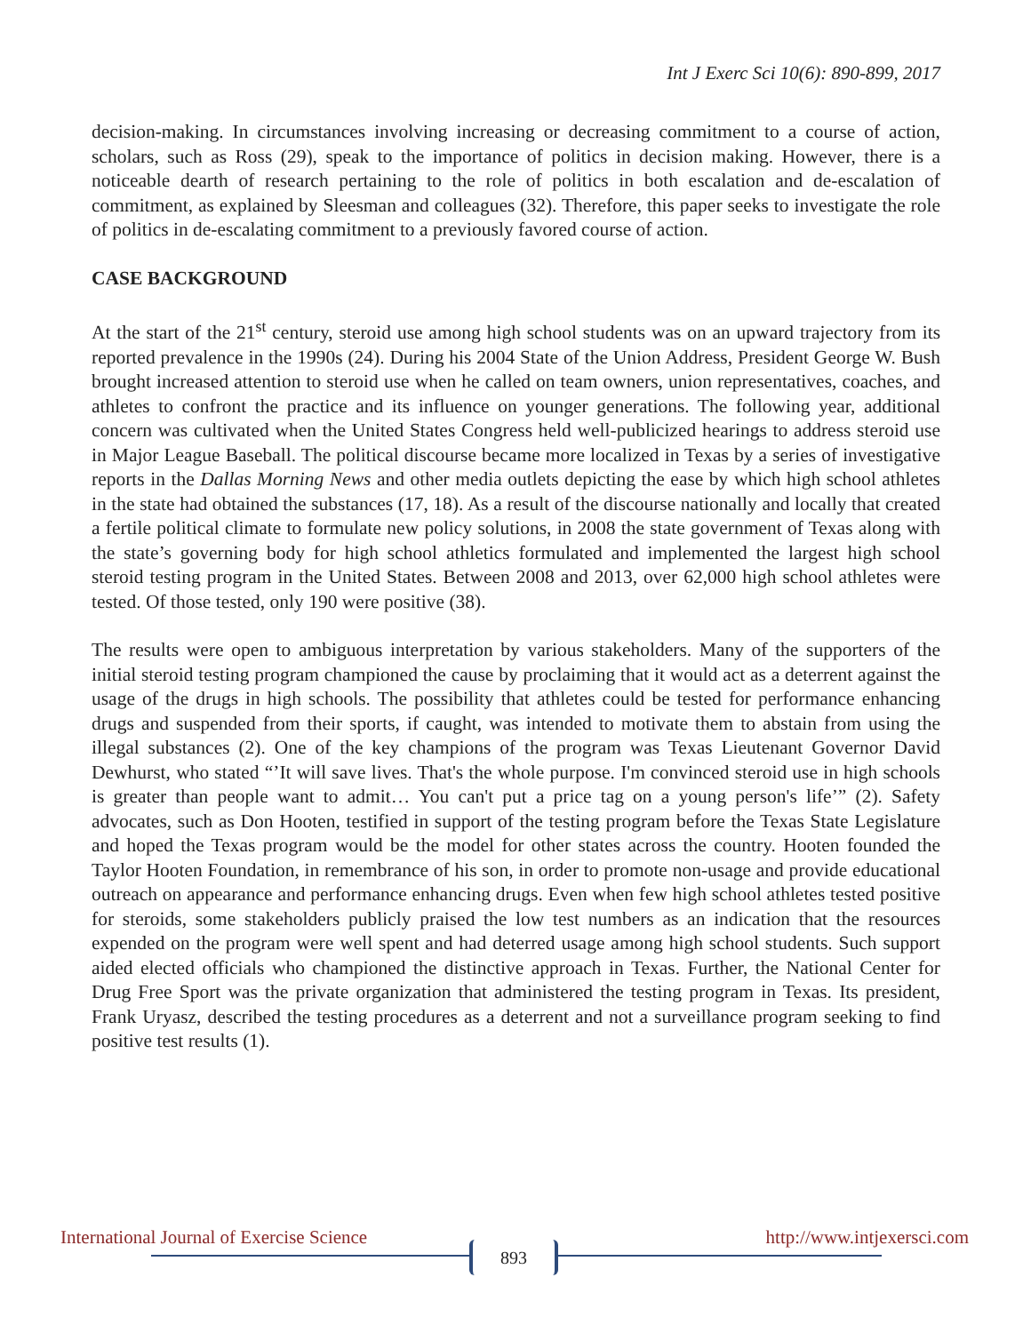Int J Exerc Sci 10(6): 890-899, 2017
decision-making. In circumstances involving increasing or decreasing commitment to a course of action, scholars, such as Ross (29), speak to the importance of politics in decision making. However, there is a noticeable dearth of research pertaining to the role of politics in both escalation and de-escalation of commitment, as explained by Sleesman and colleagues (32). Therefore, this paper seeks to investigate the role of politics in de-escalating commitment to a previously favored course of action.
CASE BACKGROUND
At the start of the 21<sup>st</sup> century, steroid use among high school students was on an upward trajectory from its reported prevalence in the 1990s (24). During his 2004 State of the Union Address, President George W. Bush brought increased attention to steroid use when he called on team owners, union representatives, coaches, and athletes to confront the practice and its influence on younger generations. The following year, additional concern was cultivated when the United States Congress held well-publicized hearings to address steroid use in Major League Baseball. The political discourse became more localized in Texas by a series of investigative reports in the Dallas Morning News and other media outlets depicting the ease by which high school athletes in the state had obtained the substances (17, 18). As a result of the discourse nationally and locally that created a fertile political climate to formulate new policy solutions, in 2008 the state government of Texas along with the state’s governing body for high school athletics formulated and implemented the largest high school steroid testing program in the United States. Between 2008 and 2013, over 62,000 high school athletes were tested. Of those tested, only 190 were positive (38).
The results were open to ambiguous interpretation by various stakeholders. Many of the supporters of the initial steroid testing program championed the cause by proclaiming that it would act as a deterrent against the usage of the drugs in high schools. The possibility that athletes could be tested for performance enhancing drugs and suspended from their sports, if caught, was intended to motivate them to abstain from using the illegal substances (2). One of the key champions of the program was Texas Lieutenant Governor David Dewhurst, who stated “’It will save lives. That's the whole purpose. I'm convinced steroid use in high schools is greater than people want to admit… You can't put a price tag on a young person's life’” (2). Safety advocates, such as Don Hooten, testified in support of the testing program before the Texas State Legislature and hoped the Texas program would be the model for other states across the country. Hooten founded the Taylor Hooten Foundation, in remembrance of his son, in order to promote non-usage and provide educational outreach on appearance and performance enhancing drugs. Even when few high school athletes tested positive for steroids, some stakeholders publicly praised the low test numbers as an indication that the resources expended on the program were well spent and had deterred usage among high school students. Such support aided elected officials who championed the distinctive approach in Texas. Further, the National Center for Drug Free Sport was the private organization that administered the testing program in Texas. Its president, Frank Uryasz, described the testing procedures as a deterrent and not a surveillance program seeking to find positive test results (1).
International Journal of Exercise Science http://www.intjexersci.com
893